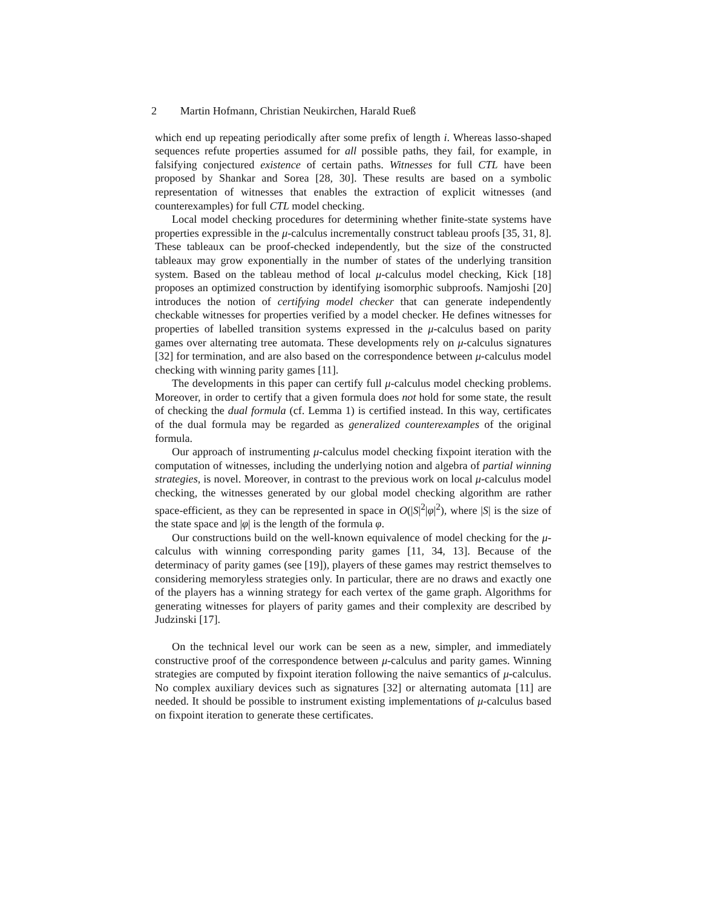2 Martin Hofmann, Christian Neukirchen, Harald Rueß
which end up repeating periodically after some prefix of length i. Whereas lasso-shaped sequences refute properties assumed for all possible paths, they fail, for example, in falsifying conjectured existence of certain paths. Witnesses for full CTL have been proposed by Shankar and Sorea [28, 30]. These results are based on a symbolic representation of witnesses that enables the extraction of explicit witnesses (and counterexamples) for full CTL model checking.
Local model checking procedures for determining whether finite-state systems have properties expressible in the μ-calculus incrementally construct tableau proofs [35, 31, 8]. These tableaux can be proof-checked independently, but the size of the constructed tableaux may grow exponentially in the number of states of the underlying transition system. Based on the tableau method of local μ-calculus model checking, Kick [18] proposes an optimized construction by identifying isomorphic subproofs. Namjoshi [20] introduces the notion of certifying model checker that can generate independently checkable witnesses for properties verified by a model checker. He defines witnesses for properties of labelled transition systems expressed in the μ-calculus based on parity games over alternating tree automata. These developments rely on μ-calculus signatures [32] for termination, and are also based on the correspondence between μ-calculus model checking with winning parity games [11].
The developments in this paper can certify full μ-calculus model checking problems. Moreover, in order to certify that a given formula does not hold for some state, the result of checking the dual formula (cf. Lemma 1) is certified instead. In this way, certificates of the dual formula may be regarded as generalized counterexamples of the original formula.
Our approach of instrumenting μ-calculus model checking fixpoint iteration with the computation of witnesses, including the underlying notion and algebra of partial winning strategies, is novel. Moreover, in contrast to the previous work on local μ-calculus model checking, the witnesses generated by our global model checking algorithm are rather space-efficient, as they can be represented in space in O(|S|<sup>2</sup>|φ|<sup>2</sup>), where |S| is the size of the state space and |φ| is the length of the formula φ.
Our constructions build on the well-known equivalence of model checking for the μ-calculus with winning corresponding parity games [11, 34, 13]. Because of the determinacy of parity games (see [19]), players of these games may restrict themselves to considering memoryless strategies only. In particular, there are no draws and exactly one of the players has a winning strategy for each vertex of the game graph. Algorithms for generating witnesses for players of parity games and their complexity are described by Judzinski [17].
On the technical level our work can be seen as a new, simpler, and immediately constructive proof of the correspondence between μ-calculus and parity games. Winning strategies are computed by fixpoint iteration following the naive semantics of μ-calculus. No complex auxiliary devices such as signatures [32] or alternating automata [11] are needed. It should be possible to instrument existing implementations of μ-calculus based on fixpoint iteration to generate these certificates.